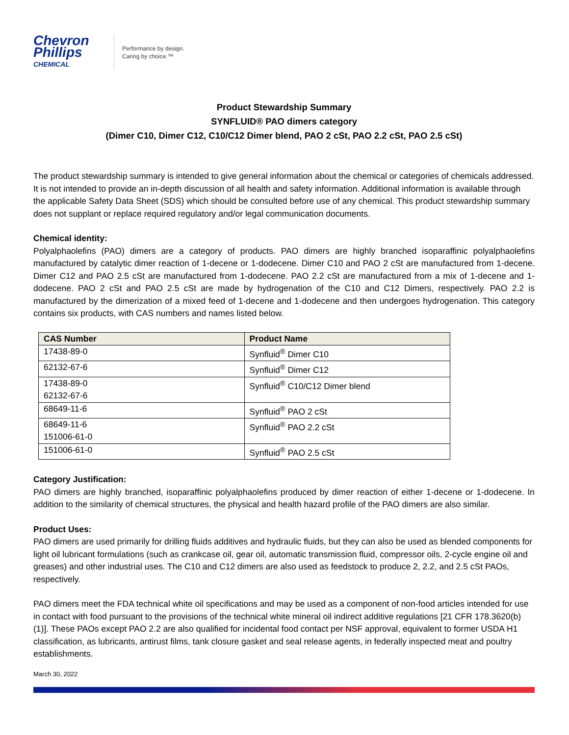Chevron
Phillips
CHEMICAL
Performance by design.
Caring by choice.™
Product Stewardship Summary
SYNFLUID® PAO dimers category
(Dimer C10, Dimer C12, C10/C12 Dimer blend, PAO 2 cSt, PAO 2.2 cSt, PAO 2.5 cSt)
The product stewardship summary is intended to give general information about the chemical or categories of chemicals addressed. It is not intended to provide an in-depth discussion of all health and safety information. Additional information is available through the applicable Safety Data Sheet (SDS) which should be consulted before use of any chemical. This product stewardship summary does not supplant or replace required regulatory and/or legal communication documents.
Chemical identity:
Polyalphaolefins (PAO) dimers are a category of products. PAO dimers are highly branched isoparaffinic polyalphaolefins manufactured by catalytic dimer reaction of 1-decene or 1-dodecene. Dimer C10 and PAO 2 cSt are manufactured from 1-decene. Dimer C12 and PAO 2.5 cSt are manufactured from 1-dodecene. PAO 2.2 cSt are manufactured from a mix of 1-decene and 1-dodecene. PAO 2 cSt and PAO 2.5 cSt are made by hydrogenation of the C10 and C12 Dimers, respectively. PAO 2.2 is manufactured by the dimerization of a mixed feed of 1-decene and 1-dodecene and then undergoes hydrogenation. This category contains six products, with CAS numbers and names listed below.
| CAS Number | Product Name |
| --- | --- |
| 17438-89-0 | Synfluid<sup>®</sup> Dimer C10 |
| 62132-67-6 | Synfluid<sup>®</sup> Dimer C12 |
| 17438-89-0 62132-67-6 | Synfluid<sup>®</sup> C10/C12 Dimer blend |
| 68649-11-6 | Synfluid<sup>®</sup> PAO 2 cSt |
| 68649-11-6 151006-61-0 | Synfluid<sup>®</sup> PAO 2.2 cSt |
| 151006-61-0 | Synfluid<sup>®</sup> PAO 2.5 cSt |
Category Justification:
PAO dimers are highly branched, isoparaffinic polyalphaolefins produced by dimer reaction of either 1-decene or 1-dodecene. In addition to the similarity of chemical structures, the physical and health hazard profile of the PAO dimers are also similar.
Product Uses:
PAO dimers are used primarily for drilling fluids additives and hydraulic fluids, but they can also be used as blended components for light oil lubricant formulations (such as crankcase oil, gear oil, automatic transmission fluid, compressor oils, 2-cycle engine oil and greases) and other industrial uses. The C10 and C12 dimers are also used as feedstock to produce 2, 2.2, and 2.5 cSt PAOs, respectively.
PAO dimers meet the FDA technical white oil specifications and may be used as a component of non-food articles intended for use in contact with food pursuant to the provisions of the technical white mineral oil indirect additive regulations [21 CFR 178.3620(b)(1)]. These PAOs except PAO 2.2 are also qualified for incidental food contact per NSF approval, equivalent to former USDA H1 classification, as lubricants, antirust films, tank closure gasket and seal release agents, in federally inspected meat and poultry establishments.
March 30, 2022